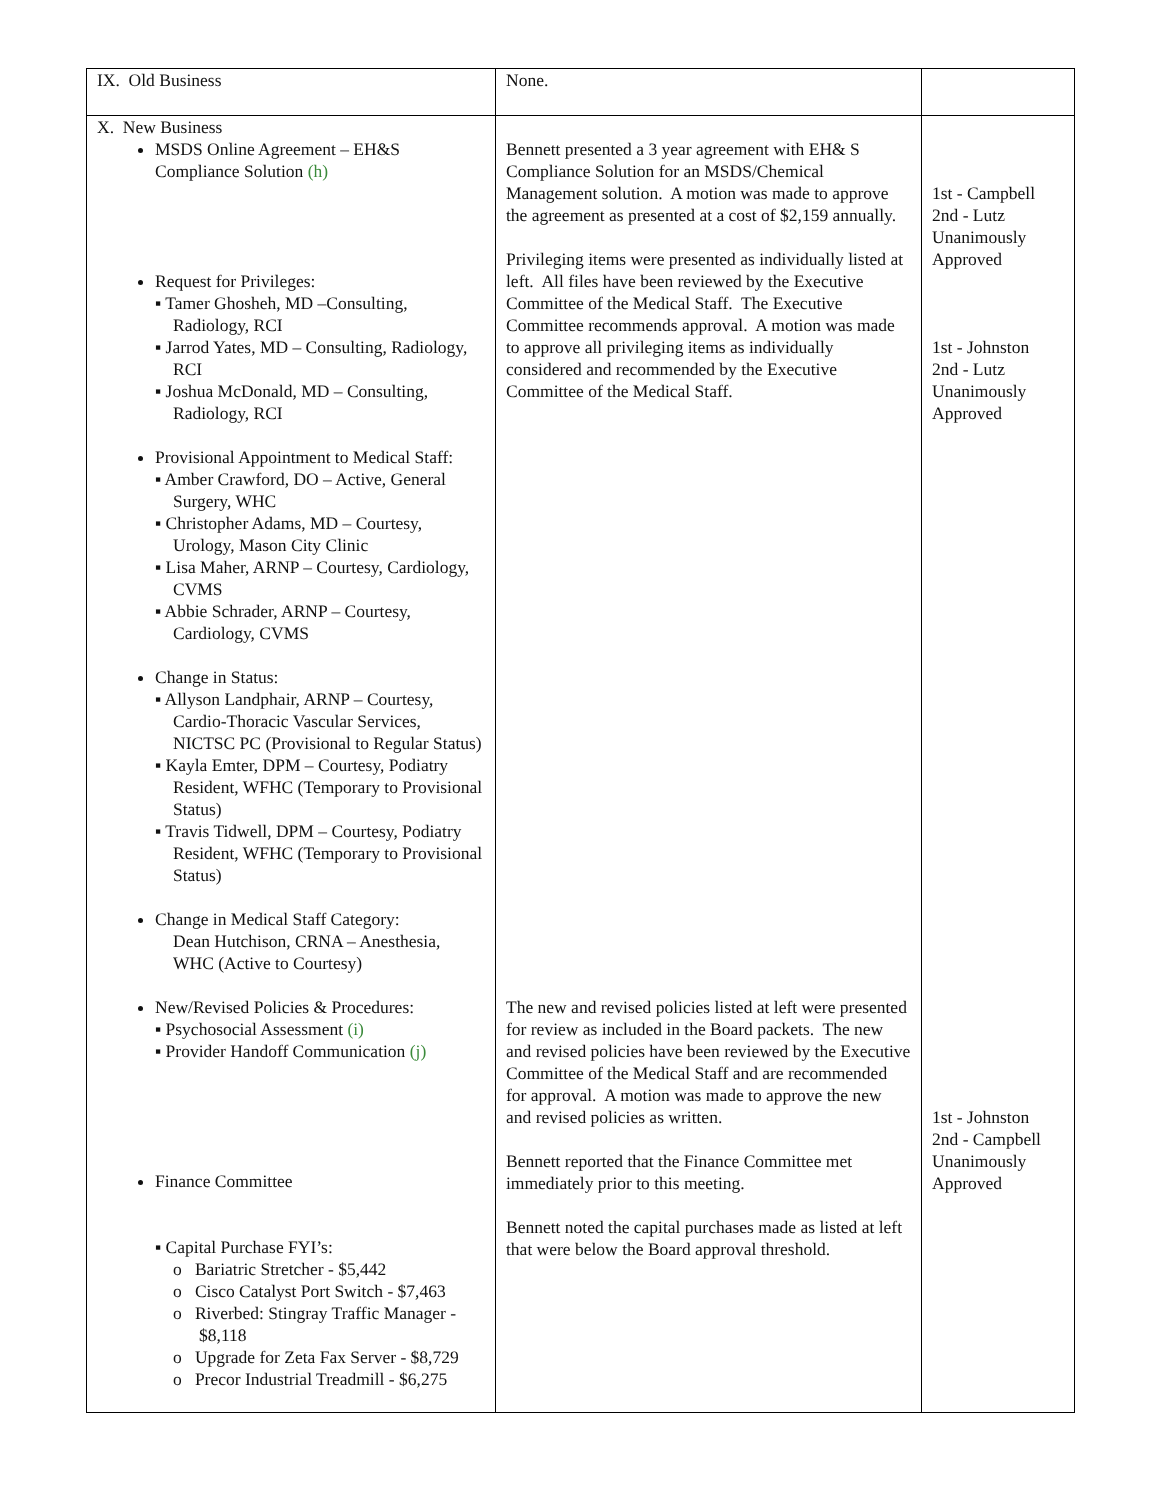| IX. Old Business | None. | |
| X. New Business MSDS Online Agreement – EH&S Compliance Solution (h) Request for Privileges: ▪ Tamer Ghosheh, MD –Consulting, Radiology, RCI ▪ Jarrod Yates, MD – Consulting, Radiology, RCI ▪ Joshua McDonald, MD – Consulting, Radiology, RCI Provisional Appointment to Medical Staff: ▪ Amber Crawford, DO – Active, General Surgery, WHC ▪ Christopher Adams, MD – Courtesy, Urology, Mason City Clinic ▪ Lisa Maher, ARNP – Courtesy, Cardiology, CVMS ▪ Abbie Schrader, ARNP – Courtesy, Cardiology, CVMS Change in Status: ▪ Allyson Landphair, ARNP – Courtesy, Cardio-Thoracic Vascular Services, NICTSC PC (Provisional to Regular Status) ▪ Kayla Emter, DPM – Courtesy, Podiatry Resident, WFHC (Temporary to Provisional Status) ▪ Travis Tidwell, DPM – Courtesy, Podiatry Resident, WFHC (Temporary to Provisional Status) Change in Medical Staff Category: Dean Hutchison, CRNA – Anesthesia, WHC (Active to Courtesy) New/Revised Policies & Procedures: ▪ Psychosocial Assessment (i) ▪ Provider Handoff Communication (j) Finance Committee ▪ Capital Purchase FYI’s: o Bariatric Stretcher - $5,442 o Cisco Catalyst Port Switch - $7,463 o Riverbed: Stingray Traffic Manager - $8,118 o Upgrade for Zeta Fax Server - $8,729 o Precor Industrial Treadmill - $6,275 | Bennett presented a 3 year agreement with EH& S Compliance Solution for an MSDS/Chemical Management solution. A motion was made to approve the agreement as presented at a cost of $2,159 annually. Privileging items were presented as individually listed at left. All files have been reviewed by the Executive Committee of the Medical Staff. The Executive Committee recommends approval. A motion was made to approve all privileging items as individually considered and recommended by the Executive Committee of the Medical Staff. The new and revised policies listed at left were presented for review as included in the Board packets. The new and revised policies have been reviewed by the Executive Committee of the Medical Staff and are recommended for approval. A motion was made to approve the new and revised policies as written. Bennett reported that the Finance Committee met immediately prior to this meeting. Bennett noted the capital purchases made as listed at left that were below the Board approval threshold. | 1st - Campbell 2nd - Lutz Unanimously Approved 1st - Johnston 2nd - Lutz Unanimously Approved 1st - Johnston 2nd - Campbell Unanimously Approved |